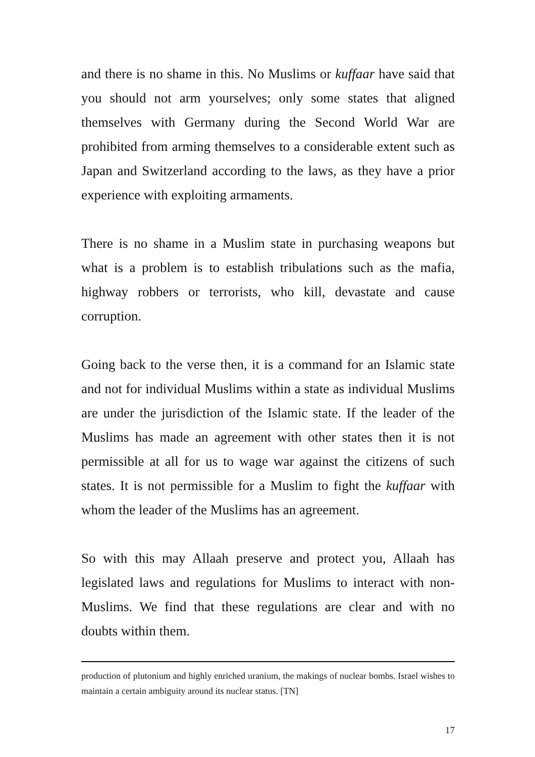and there is no shame in this. No Muslims or kuffaar have said that you should not arm yourselves; only some states that aligned themselves with Germany during the Second World War are prohibited from arming themselves to a considerable extent such as Japan and Switzerland according to the laws, as they have a prior experience with exploiting armaments.
There is no shame in a Muslim state in purchasing weapons but what is a problem is to establish tribulations such as the mafia, highway robbers or terrorists, who kill, devastate and cause corruption.
Going back to the verse then, it is a command for an Islamic state and not for individual Muslims within a state as individual Muslims are under the jurisdiction of the Islamic state. If the leader of the Muslims has made an agreement with other states then it is not permissible at all for us to wage war against the citizens of such states. It is not permissible for a Muslim to fight the kuffaar with whom the leader of the Muslims has an agreement.
So with this may Allaah preserve and protect you, Allaah has legislated laws and regulations for Muslims to interact with non-Muslims. We find that these regulations are clear and with no doubts within them.
production of plutonium and highly enriched uranium, the makings of nuclear bombs. Israel wishes to maintain a certain ambiguity around its nuclear status. [TN]
17